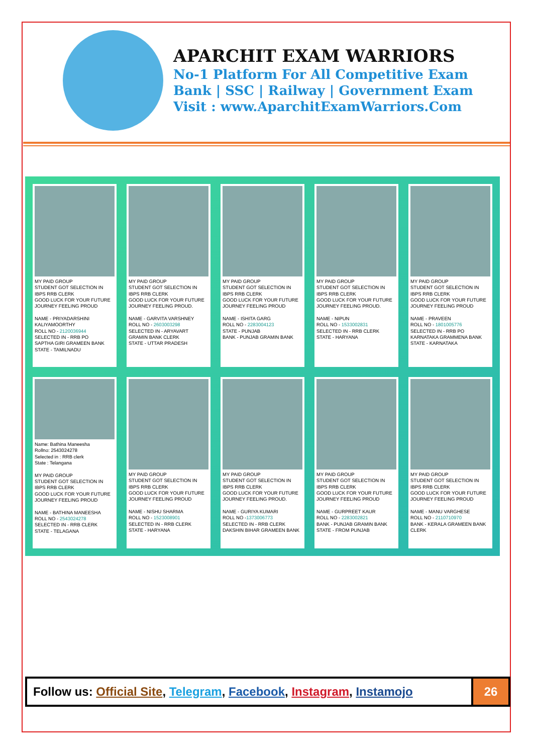APARCHIT EXAM WARRIORS
No-1 Platform For All Competitive Exam
Bank | SSC | Railway | Government Exam
Visit : www.AparchitExamWarriors.Com
MY PAID GROUP
STUDENT GOT SELECTION IN IBPS RRB CLERK
GOOD LUCK FOR YOUR FUTURE JOURNEY FEELING PROUD
NAME - PRIYADARSHINI KALIYAMOORTHY
ROLL NO - 2120036944
SELECTED IN - RRB PO
SAPTHA GIRI GRAMEEN BANK
STATE - TAMILNADU
MY PAID GROUP
STUDENT GOT SELECTION IN IBPS RRB CLERK
GOOD LUCK FOR YOUR FUTURE JOURNEY FEELING PROUD.
NAME - GARVITA VARSHNEY
ROLL NO - 2603003298
SELECTED IN - ARYAVART GRAMIN BANK CLERK
STATE - UTTAR PRADESH
MY PAID GROUP
STUDENT GOT SELECTION IN IBPS RRB CLERK
GOOD LUCK FOR YOUR FUTURE JOURNEY FEELING PROUD
NAME - ISHITA GARG
ROLL NO - 2283004123
STATE - PUNJAB
BANK - PUNJAB GRAMIN BANK
MY PAID GROUP
STUDENT GOT SELECTION IN IBPS RRB CLERK
GOOD LUCK FOR YOUR FUTURE JOURNEY FEELING PROUD.
NAME - NIPUN
ROLL NO - 1533002831
SELECTED IN - RRB CLERK
STATE - HARYANA
MY PAID GROUP
STUDENT GOT SELECTION IN IBPS RRB CLERK
GOOD LUCK FOR YOUR FUTURE JOURNEY FEELING PROUD
NAME - PRAVEEN
ROLL NO - 1801005776
SELECTED IN - RRB PO
KARNATAKA GRAMMENA BANK
STATE - KARNATAKA
Name: Bathina Maneesha
Rollno: 2543024278
Selected in : RRB clerk
State : Telangana
MY PAID GROUP
STUDENT GOT SELECTION IN IBPS RRB CLERK
GOOD LUCK FOR YOUR FUTURE JOURNEY FEELING PROUD
NAME - BATHINA MANEESHA
ROLL NO - 2543024278
SELECTED IN - RRB CLERK
STATE - TELAGANA
MY PAID GROUP
STUDENT GOT SELECTION IN IBPS RRB CLERK
GOOD LUCK FOR YOUR FUTURE JOURNEY FEELING PROUD
NAME - NISHU SHARMA
ROLL NO - 1523008901
SELECTED IN - RRB CLERK
STATE - HARYANA
MY PAID GROUP
STUDENT GOT SELECTION IN IBPS RRB CLERK
GOOD LUCK FOR YOUR FUTURE JOURNEY FEELING PROUD.
NAME - GURIYA KUMARI
ROLL NO -1373006773
SELECTED IN - RRB CLERK
DAKSHIN BIHAR GRAMEEN BANK
MY PAID GROUP
STUDENT GOT SELECTION IN IBPS RRB CLERK
GOOD LUCK FOR YOUR FUTURE JOURNEY FEELING PROUD
NAME - GURPREET KAUR
ROLL NO - 2283002821
BANK - PUNJAB GRAMIN BANK
STATE - FROM PUNJAB
MY PAID GROUP
STUDENT GOT SELECTION IN IBPS RRB CLERK
GOOD LUCK FOR YOUR FUTURE JOURNEY FEELING PROUD
NAME - MANU VARGHESE
ROLL NO - 2110710970
BANK - KERALA GRAMEEN BANK CLERK
Follow us: Official Site, Telegram, Facebook, Instagram, Instamojo
26